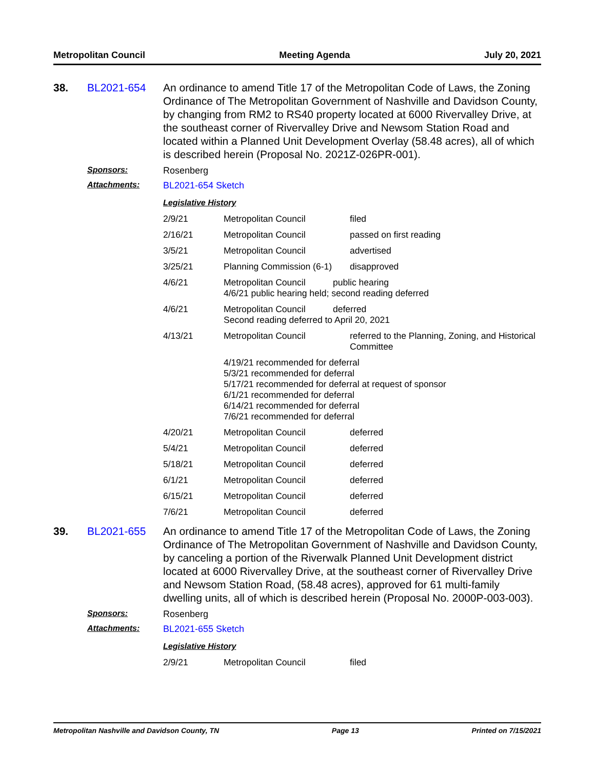Metropolitan Council Meeting Agenda July 20, 2021
38. BL2021-654 An ordinance to amend Title 17 of the Metropolitan Code of Laws, the Zoning Ordinance of The Metropolitan Government of Nashville and Davidson County, by changing from RM2 to RS40 property located at 6000 Rivervalley Drive, at the southeast corner of Rivervalley Drive and Newsom Station Road and located within a Planned Unit Development Overlay (58.48 acres), all of which is described herein (Proposal No. 2021Z-026PR-001).
Sponsors: Rosenberg
Attachments: BL2021-654 Sketch
Legislative History
| 2/9/21 | Metropolitan Council | filed |
| 2/16/21 | Metropolitan Council | passed on first reading |
| 3/5/21 | Metropolitan Council | advertised |
| 3/25/21 | Planning Commission (6-1) | disapproved |
| 4/6/21 | Metropolitan Council public hearing 4/6/21 public hearing held; second reading deferred | |
| 4/6/21 | Metropolitan Council deferred Second reading deferred to April 20, 2021 | |
| 4/13/21 | Metropolitan Council | referred to the Planning, Zoning, and Historical Committee |
| | 4/19/21 recommended for deferral 5/3/21 recommended for deferral 5/17/21 recommended for deferral at request of sponsor 6/1/21 recommended for deferral 6/14/21 recommended for deferral 7/6/21 recommended for deferral | |
| 4/20/21 | Metropolitan Council | deferred |
| 5/4/21 | Metropolitan Council | deferred |
| 5/18/21 | Metropolitan Council | deferred |
| 6/1/21 | Metropolitan Council | deferred |
| 6/15/21 | Metropolitan Council | deferred |
| 7/6/21 | Metropolitan Council | deferred |
39. BL2021-655 An ordinance to amend Title 17 of the Metropolitan Code of Laws, the Zoning Ordinance of The Metropolitan Government of Nashville and Davidson County, by canceling a portion of the Riverwalk Planned Unit Development district located at 6000 Rivervalley Drive, at the southeast corner of Rivervalley Drive and Newsom Station Road, (58.48 acres), approved for 61 multi-family dwelling units, all of which is described herein (Proposal No. 2000P-003-003).
Sponsors: Rosenberg
Attachments: BL2021-655 Sketch
Legislative History
| 2/9/21 | Metropolitan Council | filed |
Metropolitan Nashville and Davidson County, TN Page 13 Printed on 7/15/2021